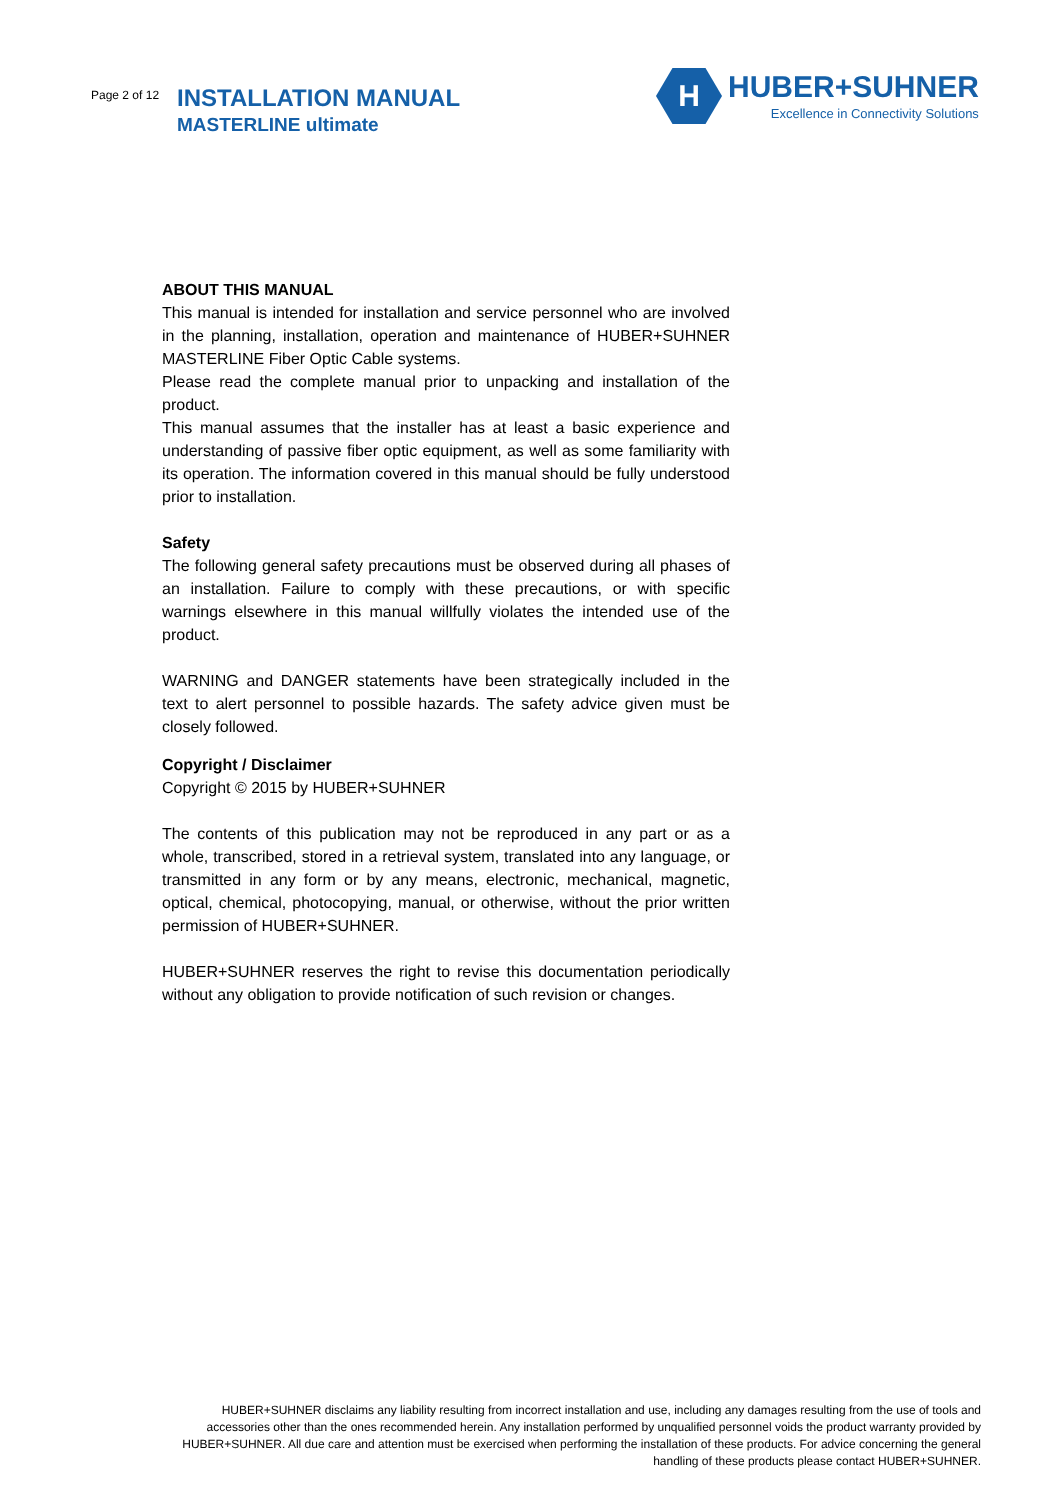Page 2 of 12
INSTALLATION MANUAL
MASTERLINE ultimate
H
HUBER+SUHNER
Excellence in Connectivity Solutions
ABOUT THIS MANUAL
This manual is intended for installation and service personnel who are involved in the planning, installation, operation and maintenance of HUBER+SUHNER MASTERLINE Fiber Optic Cable systems.
Please read the complete manual prior to unpacking and installation of the product.
This manual assumes that the installer has at least a basic experience and understanding of passive fiber optic equipment, as well as some familiarity with its operation. The information covered in this manual should be fully understood prior to installation.
Safety
The following general safety precautions must be observed during all phases of an installation. Failure to comply with these precautions, or with specific warnings elsewhere in this manual willfully violates the intended use of the product.
WARNING and DANGER statements have been strategically included in the text to alert personnel to possible hazards. The safety advice given must be closely followed.
Copyright / Disclaimer
Copyright © 2015 by HUBER+SUHNER
The contents of this publication may not be reproduced in any part or as a whole, transcribed, stored in a retrieval system, translated into any language, or transmitted in any form or by any means, electronic, mechanical, magnetic, optical, chemical, photocopying, manual, or otherwise, without the prior written permission of HUBER+SUHNER.
HUBER+SUHNER reserves the right to revise this documentation periodically without any obligation to provide notification of such revision or changes.
HUBER+SUHNER disclaims any liability resulting from incorrect installation and use, including any damages resulting from the use of tools and accessories other than the ones recommended herein. Any installation performed by unqualified personnel voids the product warranty provided by HUBER+SUHNER. All due care and attention must be exercised when performing the installation of these products. For advice concerning the general handling of these products please contact HUBER+SUHNER.